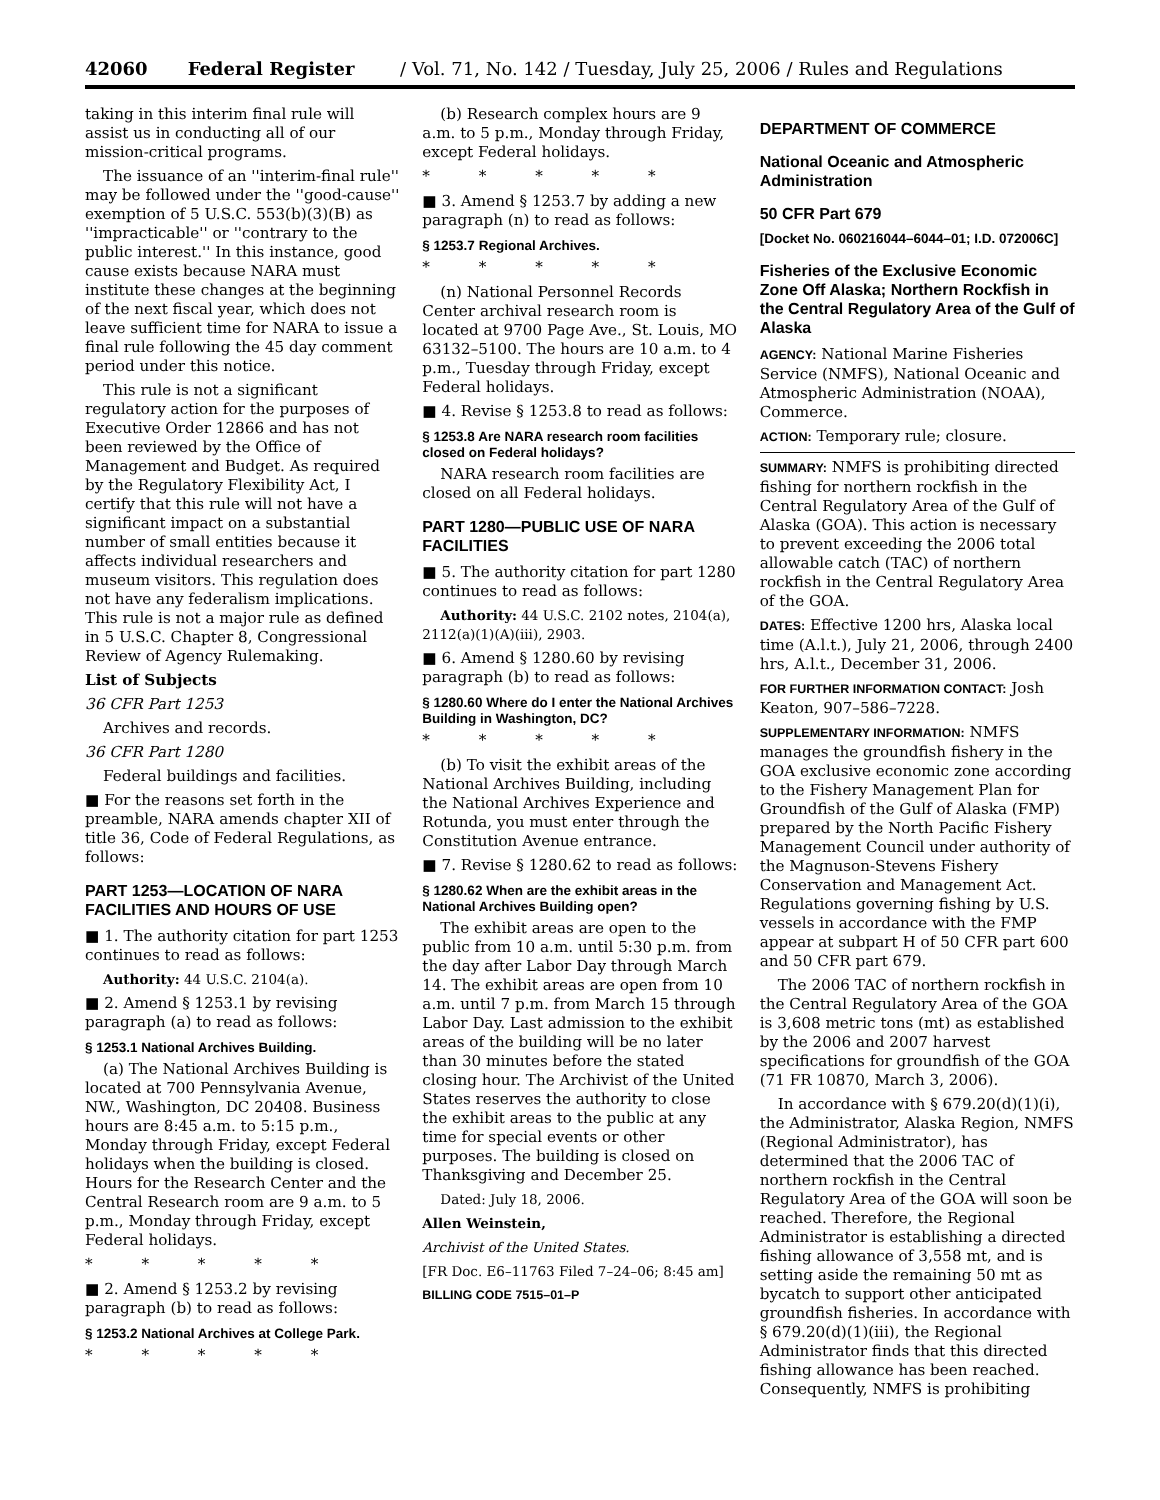42060 Federal Register / Vol. 71, No. 142 / Tuesday, July 25, 2006 / Rules and Regulations
taking in this interim final rule will assist us in conducting all of our mission-critical programs.
The issuance of an ''interim-final rule'' may be followed under the ''good-cause'' exemption of 5 U.S.C. 553(b)(3)(B) as ''impracticable'' or ''contrary to the public interest.'' In this instance, good cause exists because NARA must institute these changes at the beginning of the next fiscal year, which does not leave sufficient time for NARA to issue a final rule following the 45 day comment period under this notice.
This rule is not a significant regulatory action for the purposes of Executive Order 12866 and has not been reviewed by the Office of Management and Budget. As required by the Regulatory Flexibility Act, I certify that this rule will not have a significant impact on a substantial number of small entities because it affects individual researchers and museum visitors. This regulation does not have any federalism implications. This rule is not a major rule as defined in 5 U.S.C. Chapter 8, Congressional Review of Agency Rulemaking.
List of Subjects
36 CFR Part 1253
Archives and records.
36 CFR Part 1280
Federal buildings and facilities.
■ For the reasons set forth in the preamble, NARA amends chapter XII of title 36, Code of Federal Regulations, as follows:
PART 1253—LOCATION OF NARA FACILITIES AND HOURS OF USE
■ 1. The authority citation for part 1253 continues to read as follows:
Authority: 44 U.S.C. 2104(a).
■ 2. Amend § 1253.1 by revising paragraph (a) to read as follows:
§ 1253.1 National Archives Building.
(a) The National Archives Building is located at 700 Pennsylvania Avenue, NW., Washington, DC 20408. Business hours are 8:45 a.m. to 5:15 p.m., Monday through Friday, except Federal holidays when the building is closed. Hours for the Research Center and the Central Research room are 9 a.m. to 5 p.m., Monday through Friday, except Federal holidays.
* * * * *
■ 2. Amend § 1253.2 by revising paragraph (b) to read as follows:
§ 1253.2 National Archives at College Park.
* * * * *
(b) Research complex hours are 9 a.m. to 5 p.m., Monday through Friday, except Federal holidays.
* * * * *
■ 3. Amend § 1253.7 by adding a new paragraph (n) to read as follows:
§ 1253.7 Regional Archives.
* * * * *
(n) National Personnel Records Center archival research room is located at 9700 Page Ave., St. Louis, MO 63132–5100. The hours are 10 a.m. to 4 p.m., Tuesday through Friday, except Federal holidays.
■ 4. Revise § 1253.8 to read as follows:
§ 1253.8 Are NARA research room facilities closed on Federal holidays?
NARA research room facilities are closed on all Federal holidays.
PART 1280—PUBLIC USE OF NARA FACILITIES
■ 5. The authority citation for part 1280 continues to read as follows:
Authority: 44 U.S.C. 2102 notes, 2104(a), 2112(a)(1)(A)(iii), 2903.
■ 6. Amend § 1280.60 by revising paragraph (b) to read as follows:
§ 1280.60 Where do I enter the National Archives Building in Washington, DC?
* * * * *
(b) To visit the exhibit areas of the National Archives Building, including the National Archives Experience and Rotunda, you must enter through the Constitution Avenue entrance.
■ 7. Revise § 1280.62 to read as follows:
§ 1280.62 When are the exhibit areas in the National Archives Building open?
The exhibit areas are open to the public from 10 a.m. until 5:30 p.m. from the day after Labor Day through March 14. The exhibit areas are open from 10 a.m. until 7 p.m. from March 15 through Labor Day. Last admission to the exhibit areas of the building will be no later than 30 minutes before the stated closing hour. The Archivist of the United States reserves the authority to close the exhibit areas to the public at any time for special events or other purposes. The building is closed on Thanksgiving and December 25.
Dated: July 18, 2006.
Allen Weinstein,
Archivist of the United States.
[FR Doc. E6–11763 Filed 7–24–06; 8:45 am]
BILLING CODE 7515–01–P
DEPARTMENT OF COMMERCE
National Oceanic and Atmospheric Administration
50 CFR Part 679
[Docket No. 060216044–6044–01; I.D. 072006C]
Fisheries of the Exclusive Economic Zone Off Alaska; Northern Rockfish in the Central Regulatory Area of the Gulf of Alaska
AGENCY: National Marine Fisheries Service (NMFS), National Oceanic and Atmospheric Administration (NOAA), Commerce.
ACTION: Temporary rule; closure.
SUMMARY: NMFS is prohibiting directed fishing for northern rockfish in the Central Regulatory Area of the Gulf of Alaska (GOA). This action is necessary to prevent exceeding the 2006 total allowable catch (TAC) of northern rockfish in the Central Regulatory Area of the GOA.
DATES: Effective 1200 hrs, Alaska local time (A.l.t.), July 21, 2006, through 2400 hrs, A.l.t., December 31, 2006.
FOR FURTHER INFORMATION CONTACT: Josh Keaton, 907–586–7228.
SUPPLEMENTARY INFORMATION: NMFS manages the groundfish fishery in the GOA exclusive economic zone according to the Fishery Management Plan for Groundfish of the Gulf of Alaska (FMP) prepared by the North Pacific Fishery Management Council under authority of the Magnuson-Stevens Fishery Conservation and Management Act. Regulations governing fishing by U.S. vessels in accordance with the FMP appear at subpart H of 50 CFR part 600 and 50 CFR part 679.
The 2006 TAC of northern rockfish in the Central Regulatory Area of the GOA is 3,608 metric tons (mt) as established by the 2006 and 2007 harvest specifications for groundfish of the GOA (71 FR 10870, March 3, 2006).
In accordance with § 679.20(d)(1)(i), the Administrator, Alaska Region, NMFS (Regional Administrator), has determined that the 2006 TAC of northern rockfish in the Central Regulatory Area of the GOA will soon be reached. Therefore, the Regional Administrator is establishing a directed fishing allowance of 3,558 mt, and is setting aside the remaining 50 mt as bycatch to support other anticipated groundfish fisheries. In accordance with § 679.20(d)(1)(iii), the Regional Administrator finds that this directed fishing allowance has been reached. Consequently, NMFS is prohibiting